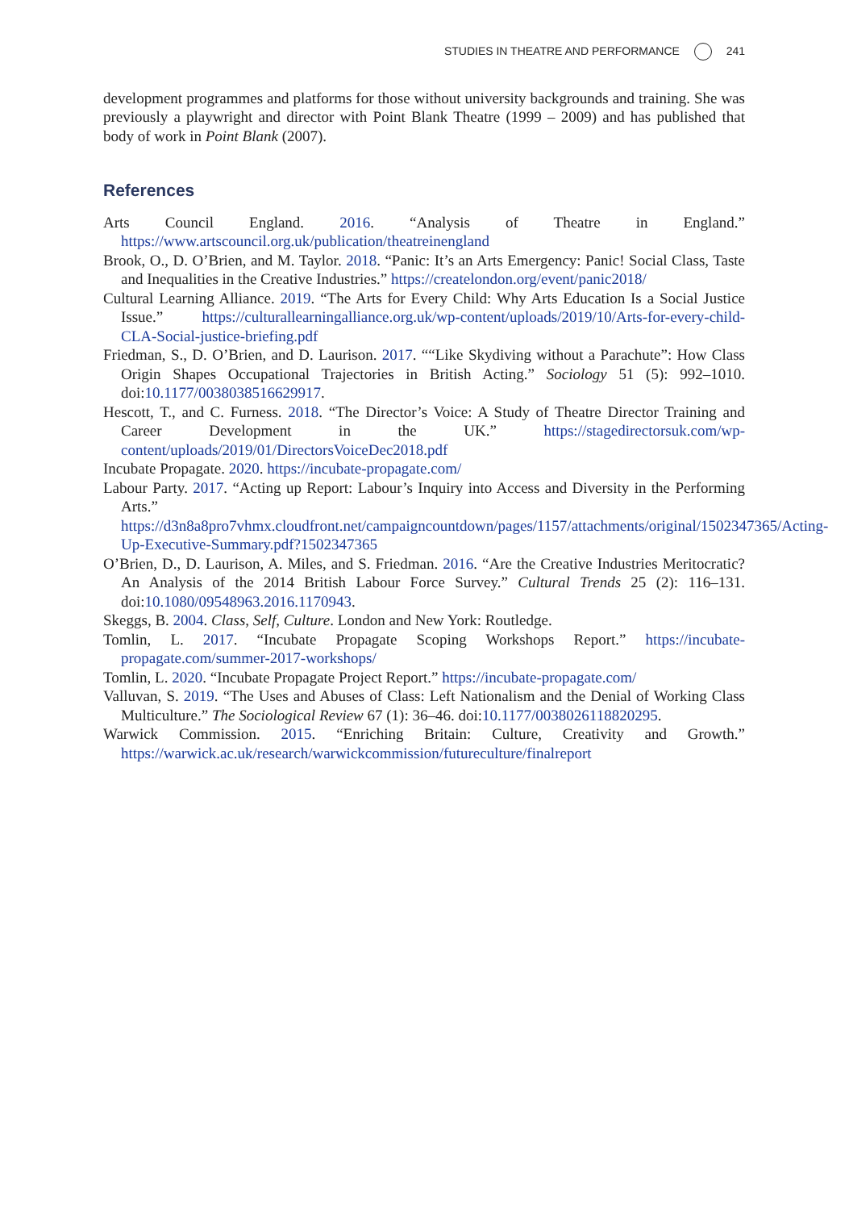STUDIES IN THEATRE AND PERFORMANCE 241
development programmes and platforms for those without university backgrounds and training. She was previously a playwright and director with Point Blank Theatre (1999 – 2009) and has published that body of work in Point Blank (2007).
References
Arts Council England. 2016. “Analysis of Theatre in England.” https://www.artscouncil.org.uk/publication/theatreinengland
Brook, O., D. O’Brien, and M. Taylor. 2018. “Panic: It’s an Arts Emergency: Panic! Social Class, Taste and Inequalities in the Creative Industries.” https://createlondon.org/event/panic2018/
Cultural Learning Alliance. 2019. “The Arts for Every Child: Why Arts Education Is a Social Justice Issue.” https://culturallearningalliance.org.uk/wp-content/uploads/2019/10/Arts-for-every-child-CLA-Social-justice-briefing.pdf
Friedman, S., D. O’Brien, and D. Laurison. 2017. ““Like Skydiving without a Parachute”: How Class Origin Shapes Occupational Trajectories in British Acting.” Sociology 51 (5): 992–1010. doi:10.1177/0038038516629917.
Hescott, T., and C. Furness. 2018. “The Director’s Voice: A Study of Theatre Director Training and Career Development in the UK.” https://stagedirectorsuk.com/wp-content/uploads/2019/01/DirectorsVoiceDec2018.pdf
Incubate Propagate. 2020. https://incubate-propagate.com/
Labour Party. 2017. “Acting up Report: Labour’s Inquiry into Access and Diversity in the Performing Arts.” https://d3n8a8pro7vhmx.cloudfront.net/campaigncountdown/pages/1157/attachments/original/1502347365/Acting-Up-Executive-Summary.pdf?1502347365
O’Brien, D., D. Laurison, A. Miles, and S. Friedman. 2016. “Are the Creative Industries Meritocratic? An Analysis of the 2014 British Labour Force Survey.” Cultural Trends 25 (2): 116–131. doi:10.1080/09548963.2016.1170943.
Skeggs, B. 2004. Class, Self, Culture. London and New York: Routledge.
Tomlin, L. 2017. “Incubate Propagate Scoping Workshops Report.” https://incubate-propagate.com/summer-2017-workshops/
Tomlin, L. 2020. “Incubate Propagate Project Report.” https://incubate-propagate.com/
Valluvan, S. 2019. “The Uses and Abuses of Class: Left Nationalism and the Denial of Working Class Multiculture.” The Sociological Review 67 (1): 36–46. doi:10.1177/0038026118820295.
Warwick Commission. 2015. “Enriching Britain: Culture, Creativity and Growth.” https://warwick.ac.uk/research/warwickcommission/futureculture/finalreport